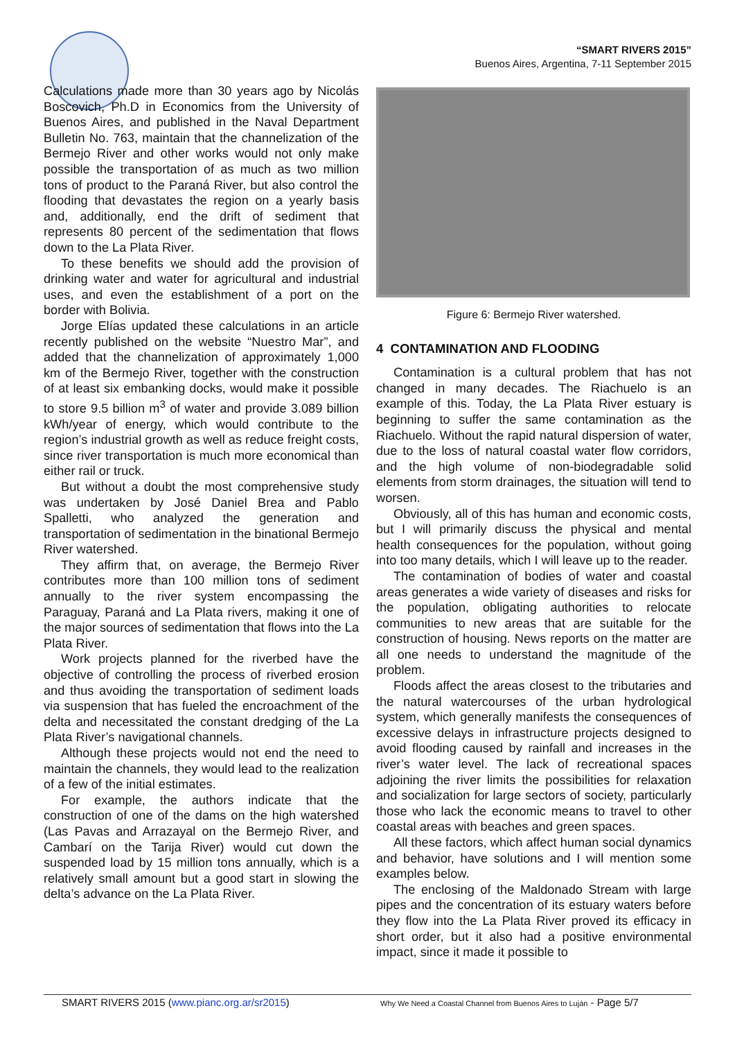“SMART RIVERS 2015”
Buenos Aires, Argentina, 7-11 September 2015
Calculations made more than 30 years ago by Nicolás Boscovich, Ph.D in Economics from the University of Buenos Aires, and published in the Naval Department Bulletin No. 763, maintain that the channelization of the Bermejo River and other works would not only make possible the transportation of as much as two million tons of product to the Paraná River, but also control the flooding that devastates the region on a yearly basis and, additionally, end the drift of sediment that represents 80 percent of the sedimentation that flows down to the La Plata River.
To these benefits we should add the provision of drinking water and water for agricultural and industrial uses, and even the establishment of a port on the border with Bolivia.
Jorge Elías updated these calculations in an article recently published on the website “Nuestro Mar”, and added that the channelization of approximately 1,000 km of the Bermejo River, together with the construction of at least six embanking docks, would make it possible to store 9.5 billion m<sup>3</sup> of water and provide 3.089 billion kWh/year of energy, which would contribute to the region’s industrial growth as well as reduce freight costs, since river transportation is much more economical than either rail or truck.
But without a doubt the most comprehensive study was undertaken by José Daniel Brea and Pablo Spalletti, who analyzed the generation and transportation of sedimentation in the binational Bermejo River watershed.
They affirm that, on average, the Bermejo River contributes more than 100 million tons of sediment annually to the river system encompassing the Paraguay, Paraná and La Plata rivers, making it one of the major sources of sedimentation that flows into the La Plata River.
Work projects planned for the riverbed have the objective of controlling the process of riverbed erosion and thus avoiding the transportation of sediment loads via suspension that has fueled the encroachment of the delta and necessitated the constant dredging of the La Plata River’s navigational channels.
Although these projects would not end the need to maintain the channels, they would lead to the realization of a few of the initial estimates.
For example, the authors indicate that the construction of one of the dams on the high watershed (Las Pavas and Arrazayal on the Bermejo River, and Cambarí on the Tarija River) would cut down the suspended load by 15 million tons annually, which is a relatively small amount but a good start in slowing the delta’s advance on the La Plata River.
Figure 6: Bermejo River watershed.
4 CONTAMINATION AND FLOODING
Contamination is a cultural problem that has not changed in many decades. The Riachuelo is an example of this. Today, the La Plata River estuary is beginning to suffer the same contamination as the Riachuelo. Without the rapid natural dispersion of water, due to the loss of natural coastal water flow corridors, and the high volume of non-biodegradable solid elements from storm drainages, the situation will tend to worsen.
Obviously, all of this has human and economic costs, but I will primarily discuss the physical and mental health consequences for the population, without going into too many details, which I will leave up to the reader.
The contamination of bodies of water and coastal areas generates a wide variety of diseases and risks for the population, obligating authorities to relocate communities to new areas that are suitable for the construction of housing. News reports on the matter are all one needs to understand the magnitude of the problem.
Floods affect the areas closest to the tributaries and the natural watercourses of the urban hydrological system, which generally manifests the consequences of excessive delays in infrastructure projects designed to avoid flooding caused by rainfall and increases in the river’s water level. The lack of recreational spaces adjoining the river limits the possibilities for relaxation and socialization for large sectors of society, particularly those who lack the economic means to travel to other coastal areas with beaches and green spaces.
All these factors, which affect human social dynamics and behavior, have solutions and I will mention some examples below.
The enclosing of the Maldonado Stream with large pipes and the concentration of its estuary waters before they flow into the La Plata River proved its efficacy in short order, but it also had a positive environmental impact, since it made it possible to
SMART RIVERS 2015 (www.pianc.org.ar/sr2015) Why We Need a Coastal Channel from Buenos Aires to Luján - Page 5/7